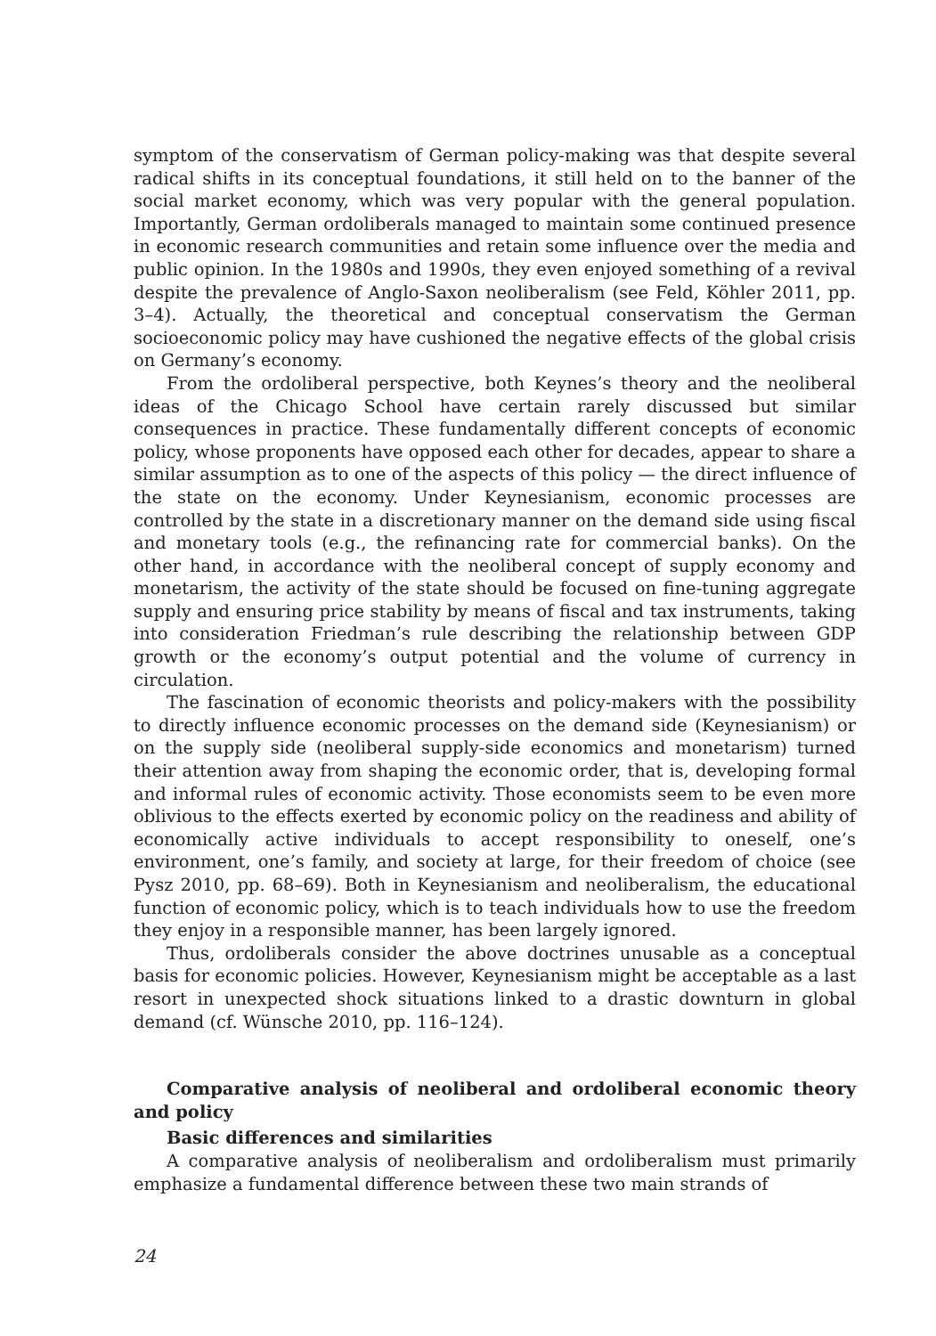symptom of the conservatism of German policy-making was that despite several radical shifts in its conceptual foundations, it still held on to the banner of the social market economy, which was very popular with the general population. Importantly, German ordoliberals managed to maintain some continued presence in economic research communities and retain some influence over the media and public opinion. In the 1980s and 1990s, they even enjoyed something of a revival despite the prevalence of Anglo-Saxon neoliberalism (see Feld, Köhler 2011, pp. 3–4). Actually, the theoretical and conceptual conservatism the German socioeconomic policy may have cushioned the negative effects of the global crisis on Germany’s economy.
From the ordoliberal perspective, both Keynes’s theory and the neoliberal ideas of the Chicago School have certain rarely discussed but similar consequences in practice. These fundamentally different concepts of economic policy, whose proponents have opposed each other for decades, appear to share a similar assumption as to one of the aspects of this policy — the direct influence of the state on the economy. Under Keynesianism, economic processes are controlled by the state in a discretionary manner on the demand side using fiscal and monetary tools (e.g., the refinancing rate for commercial banks). On the other hand, in accordance with the neoliberal concept of supply economy and monetarism, the activity of the state should be focused on fine-tuning aggregate supply and ensuring price stability by means of fiscal and tax instruments, taking into consideration Friedman’s rule describing the relationship between GDP growth or the economy’s output potential and the volume of currency in circulation.
The fascination of economic theorists and policy-makers with the possibility to directly influence economic processes on the demand side (Keynesianism) or on the supply side (neoliberal supply-side economics and monetarism) turned their attention away from shaping the economic order, that is, developing formal and informal rules of economic activity. Those economists seem to be even more oblivious to the effects exerted by economic policy on the readiness and ability of economically active individuals to accept responsibility to oneself, one’s environment, one’s family, and society at large, for their freedom of choice (see Pysz 2010, pp. 68–69). Both in Keynesianism and neoliberalism, the educational function of economic policy, which is to teach individuals how to use the freedom they enjoy in a responsible manner, has been largely ignored.
Thus, ordoliberals consider the above doctrines unusable as a conceptual basis for economic policies. However, Keynesianism might be acceptable as a last resort in unexpected shock situations linked to a drastic downturn in global demand (cf. Wünsche 2010, pp. 116–124).
Comparative analysis of neoliberal and ordoliberal economic theory and policy
Basic differences and similarities
A comparative analysis of neoliberalism and ordoliberalism must primarily emphasize a fundamental difference between these two main strands of
24